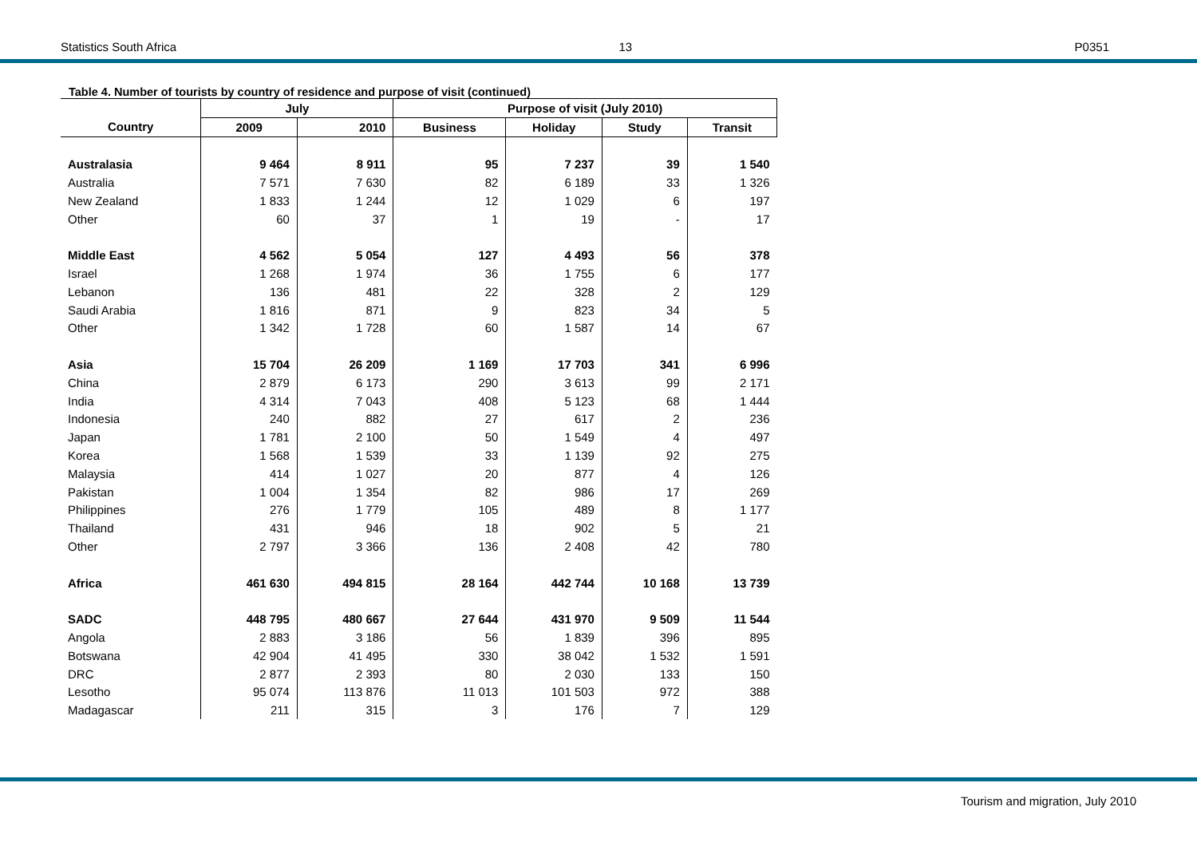Statistics South Africa 13 P0351
Table 4. Number of tourists by country of residence and purpose of visit (continued)
| | July | | Purpose of visit (July 2010) | | | |
| --- | --- | --- | --- | --- | --- | --- |
| Country | 2009 | 2010 | Business | Holiday | Study | Transit |
| Australasia | 9 464 | 8 911 | 95 | 7 237 | 39 | 1 540 |
| Australia | 7 571 | 7 630 | 82 | 6 189 | 33 | 1 326 |
| New Zealand | 1 833 | 1 244 | 12 | 1 029 | 6 | 197 |
| Other | 60 | 37 | 1 | 19 | - | 17 |
| Middle East | 4 562 | 5 054 | 127 | 4 493 | 56 | 378 |
| Israel | 1 268 | 1 974 | 36 | 1 755 | 6 | 177 |
| Lebanon | 136 | 481 | 22 | 328 | 2 | 129 |
| Saudi Arabia | 1 816 | 871 | 9 | 823 | 34 | 5 |
| Other | 1 342 | 1 728 | 60 | 1 587 | 14 | 67 |
| Asia | 15 704 | 26 209 | 1 169 | 17 703 | 341 | 6 996 |
| China | 2 879 | 6 173 | 290 | 3 613 | 99 | 2 171 |
| India | 4 314 | 7 043 | 408 | 5 123 | 68 | 1 444 |
| Indonesia | 240 | 882 | 27 | 617 | 2 | 236 |
| Japan | 1 781 | 2 100 | 50 | 1 549 | 4 | 497 |
| Korea | 1 568 | 1 539 | 33 | 1 139 | 92 | 275 |
| Malaysia | 414 | 1 027 | 20 | 877 | 4 | 126 |
| Pakistan | 1 004 | 1 354 | 82 | 986 | 17 | 269 |
| Philippines | 276 | 1 779 | 105 | 489 | 8 | 1 177 |
| Thailand | 431 | 946 | 18 | 902 | 5 | 21 |
| Other | 2 797 | 3 366 | 136 | 2 408 | 42 | 780 |
| Africa | 461 630 | 494 815 | 28 164 | 442 744 | 10 168 | 13 739 |
| SADC | 448 795 | 480 667 | 27 644 | 431 970 | 9 509 | 11 544 |
| Angola | 2 883 | 3 186 | 56 | 1 839 | 396 | 895 |
| Botswana | 42 904 | 41 495 | 330 | 38 042 | 1 532 | 1 591 |
| DRC | 2 877 | 2 393 | 80 | 2 030 | 133 | 150 |
| Lesotho | 95 074 | 113 876 | 11 013 | 101 503 | 972 | 388 |
| Madagascar | 211 | 315 | 3 | 176 | 7 | 129 |
Tourism and migration, July 2010